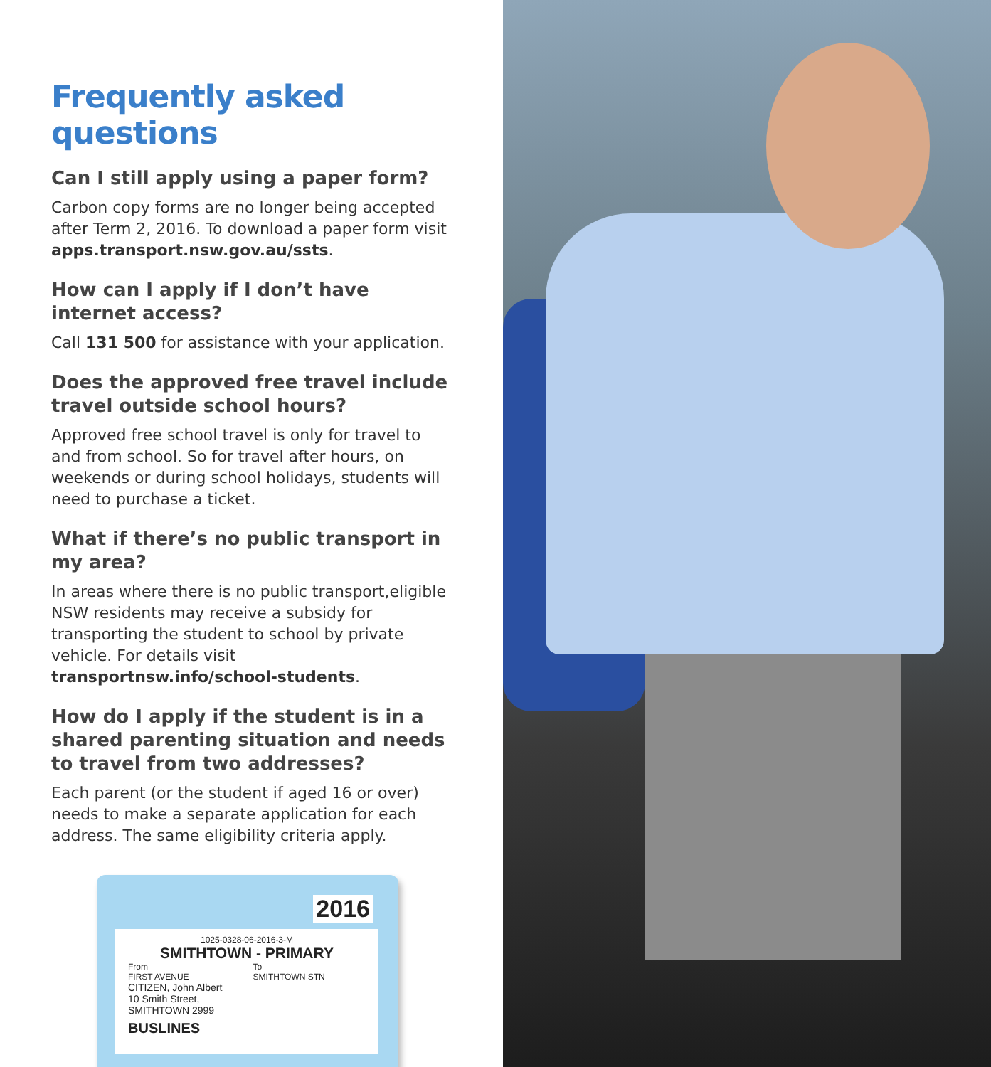Frequently asked questions
Can I still apply using a paper form?
Carbon copy forms are no longer being accepted after Term 2, 2016. To download a paper form visit apps.transport.nsw.gov.au/ssts.
How can I apply if I don’t have internet access?
Call 131 500 for assistance with your application.
Does the approved free travel include travel outside school hours?
Approved free school travel is only for travel to and from school. So for travel after hours, on weekends or during school holidays, students will need to purchase a ticket.
What if there’s no public transport in my area?
In areas where there is no public transport,eligible NSW residents may receive a subsidy for transporting the student to school by private vehicle. For details visit transportnsw.info/school-students.
How do I apply if the student is in a shared parenting situation and needs to travel from two addresses?
Each parent (or the student if aged 16 or over) needs to make a separate application for each address. The same eligibility criteria apply.
2016
1025-0328-06-2016-3-M
SMITHTOWN - PRIMARY
From
FIRST AVENUE
To
SMITHTOWN STN
CITIZEN, John Albert
10 Smith Street,
SMITHTOWN 2999
BUSLINES